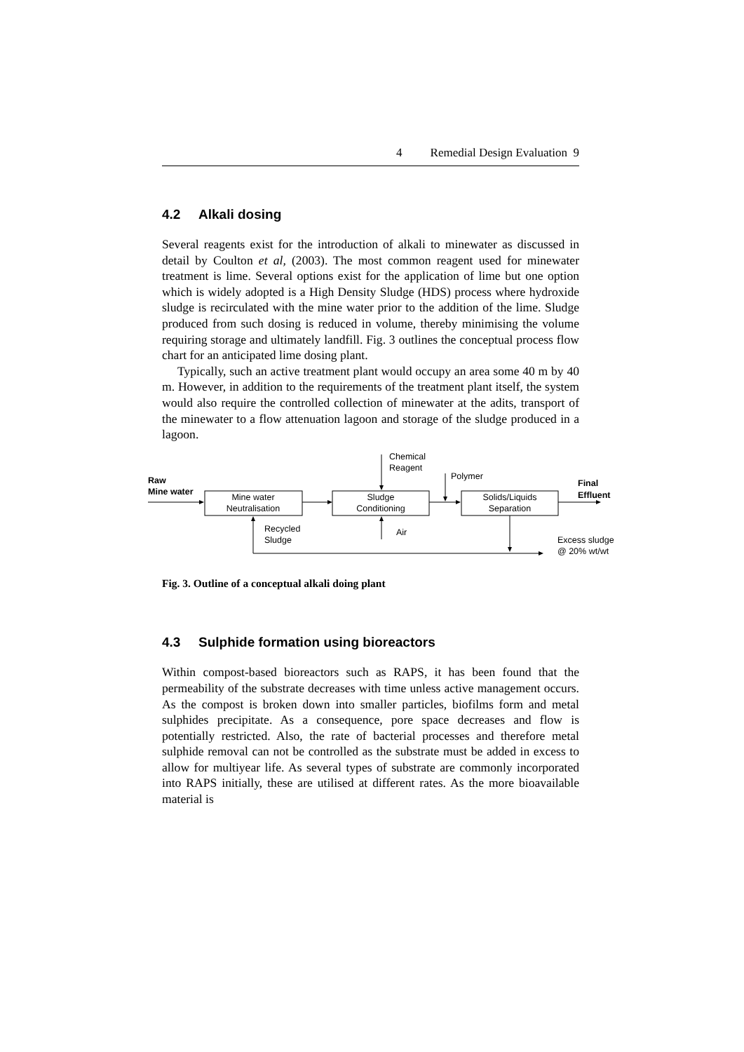4 Remedial Design Evaluation 9
4.2 Alkali dosing
Several reagents exist for the introduction of alkali to minewater as discussed in detail by Coulton et al, (2003). The most common reagent used for minewater treatment is lime. Several options exist for the application of lime but one option which is widely adopted is a High Density Sludge (HDS) process where hydroxide sludge is recirculated with the mine water prior to the addition of the lime. Sludge produced from such dosing is reduced in volume, thereby minimising the volume requiring storage and ultimately landfill. Fig. 3 outlines the conceptual process flow chart for an anticipated lime dosing plant.
Typically, such an active treatment plant would occupy an area some 40 m by 40 m. However, in addition to the requirements of the treatment plant itself, the system would also require the controlled collection of minewater at the adits, transport of the minewater to a flow attenuation lagoon and storage of the sludge produced in a lagoon.
Raw
Mine water
Mine water
Neutralisation
Sludge
Conditioning
Chemical
Reagent
Polymer
Solids/Liquids
Separation
Final
Effluent
Air
Recycled
Sludge
Excess sludge
@ 20% wt/wt
Fig. 3. Outline of a conceptual alkali doing plant
4.3 Sulphide formation using bioreactors
Within compost-based bioreactors such as RAPS, it has been found that the permeability of the substrate decreases with time unless active management occurs. As the compost is broken down into smaller particles, biofilms form and metal sulphides precipitate. As a consequence, pore space decreases and flow is potentially restricted. Also, the rate of bacterial processes and therefore metal sulphide removal can not be controlled as the substrate must be added in excess to allow for multiyear life. As several types of substrate are commonly incorporated into RAPS initially, these are utilised at different rates. As the more bioavailable material is